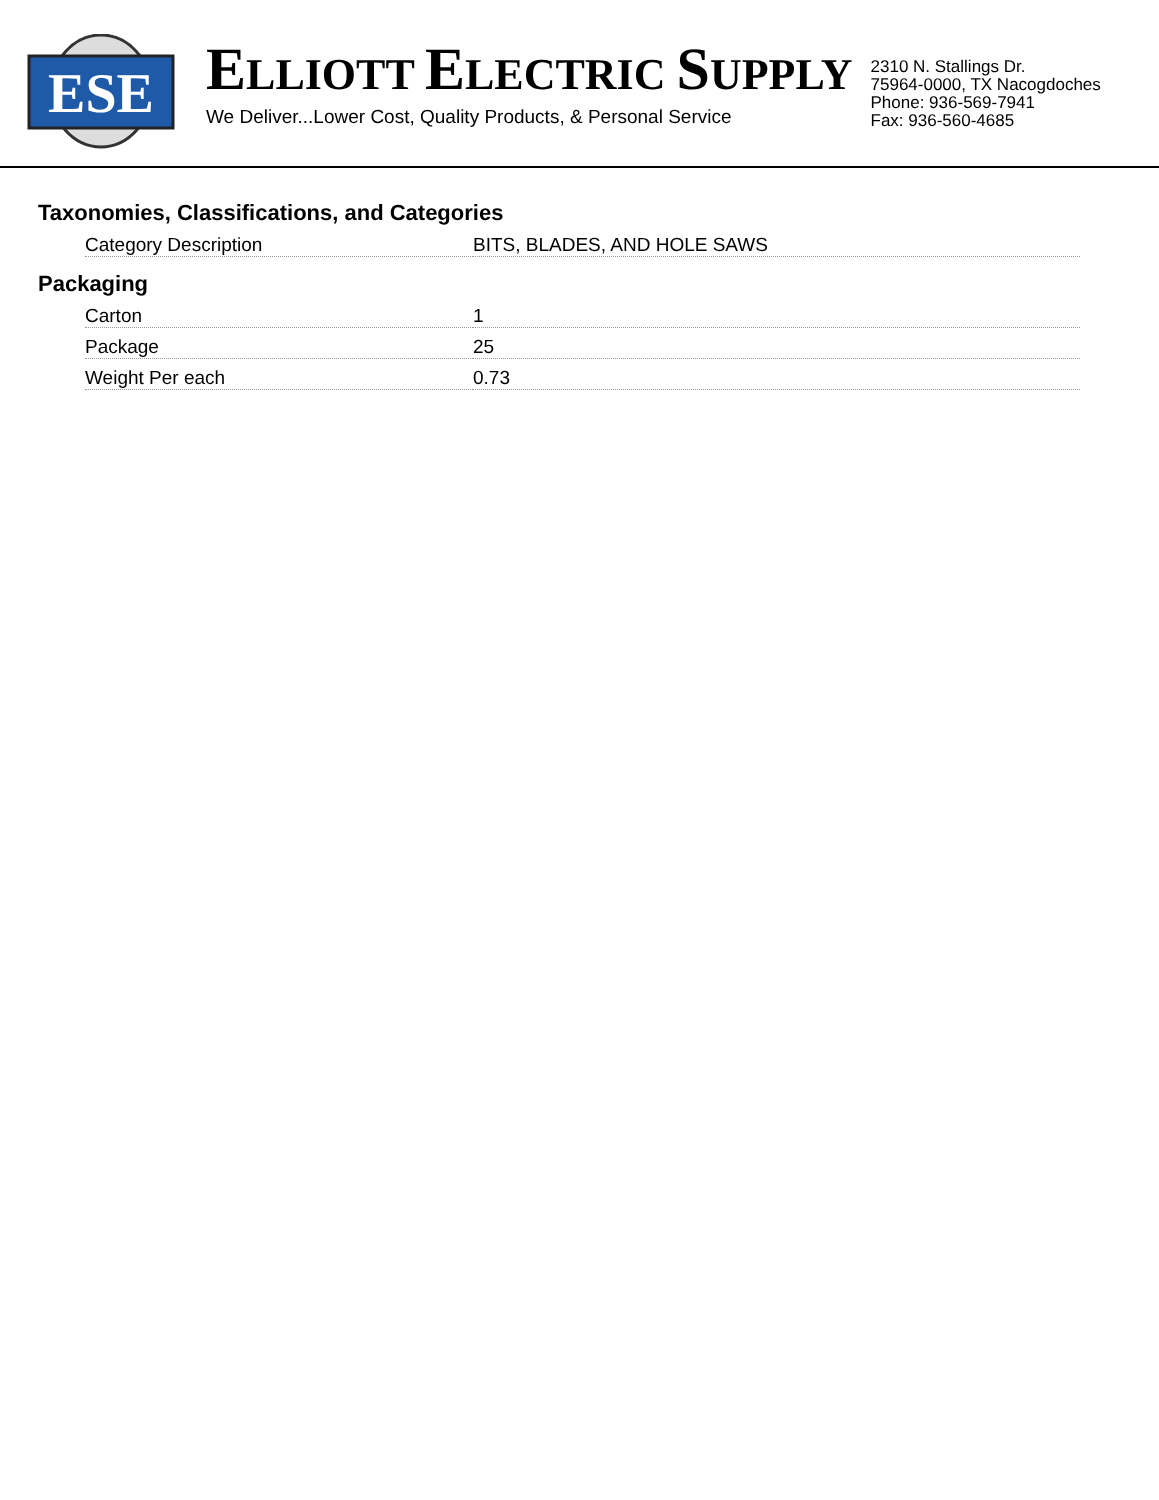ESE
ELLIOTT ELECTRIC SUPPLY
We Deliver...Lower Cost, Quality Products, & Personal Service
2310 N. Stallings Dr.
75964-0000, TX Nacogdoches
Phone: 936-569-7941
Fax: 936-560-4685
Taxonomies, Classifications, and Categories
| Category Description | BITS, BLADES, AND HOLE SAWS |
Packaging
| Carton | 1 |
| Package | 25 |
| Weight Per each | 0.73 |